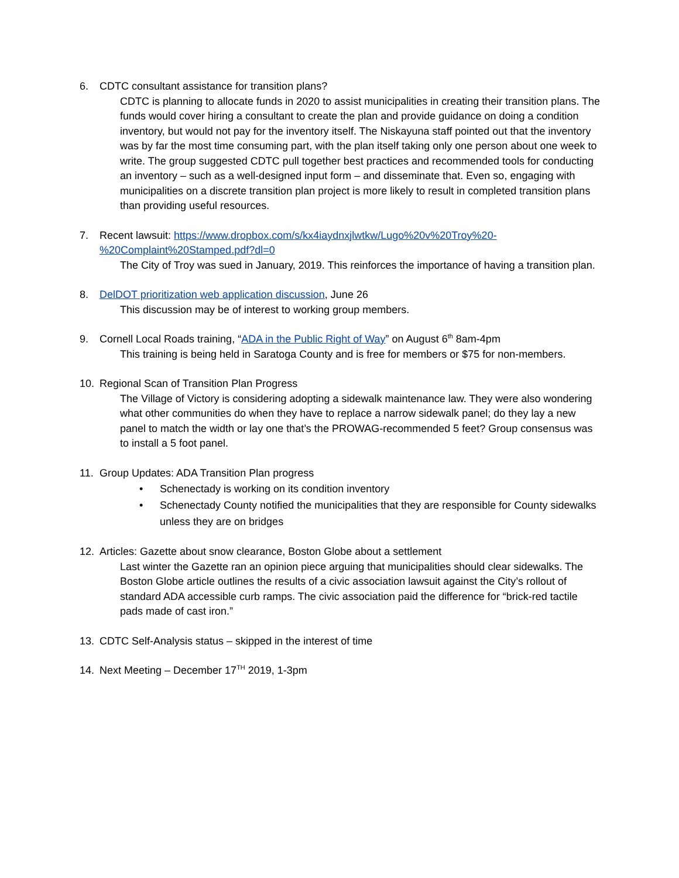6. CDTC consultant assistance for transition plans?
CDTC is planning to allocate funds in 2020 to assist municipalities in creating their transition plans. The funds would cover hiring a consultant to create the plan and provide guidance on doing a condition inventory, but would not pay for the inventory itself. The Niskayuna staff pointed out that the inventory was by far the most time consuming part, with the plan itself taking only one person about one week to write. The group suggested CDTC pull together best practices and recommended tools for conducting an inventory – such as a well-designed input form – and disseminate that. Even so, engaging with municipalities on a discrete transition plan project is more likely to result in completed transition plans than providing useful resources.
7. Recent lawsuit: https://www.dropbox.com/s/kx4iaydnxjlwtkw/Lugo%20v%20Troy%20-%20Complaint%20Stamped.pdf?dl=0
The City of Troy was sued in January, 2019. This reinforces the importance of having a transition plan.
8. DelDOT prioritization web application discussion, June 26
This discussion may be of interest to working group members.
9. Cornell Local Roads training, “ADA in the Public Right of Way” on August 6<sup>th</sup> 8am-4pm
This training is being held in Saratoga County and is free for members or $75 for non-members.
10. Regional Scan of Transition Plan Progress
The Village of Victory is considering adopting a sidewalk maintenance law. They were also wondering what other communities do when they have to replace a narrow sidewalk panel; do they lay a new panel to match the width or lay one that’s the PROWAG-recommended 5 feet? Group consensus was to install a 5 foot panel.
11. Group Updates: ADA Transition Plan progress
• Schenectady is working on its condition inventory
• Schenectady County notified the municipalities that they are responsible for County sidewalks unless they are on bridges
12. Articles: Gazette about snow clearance, Boston Globe about a settlement
Last winter the Gazette ran an opinion piece arguing that municipalities should clear sidewalks. The Boston Globe article outlines the results of a civic association lawsuit against the City’s rollout of standard ADA accessible curb ramps. The civic association paid the difference for “brick-red tactile pads made of cast iron.”
13. CDTC Self-Analysis status – skipped in the interest of time
14. Next Meeting – December 17<sup>TH</sup> 2019, 1-3pm